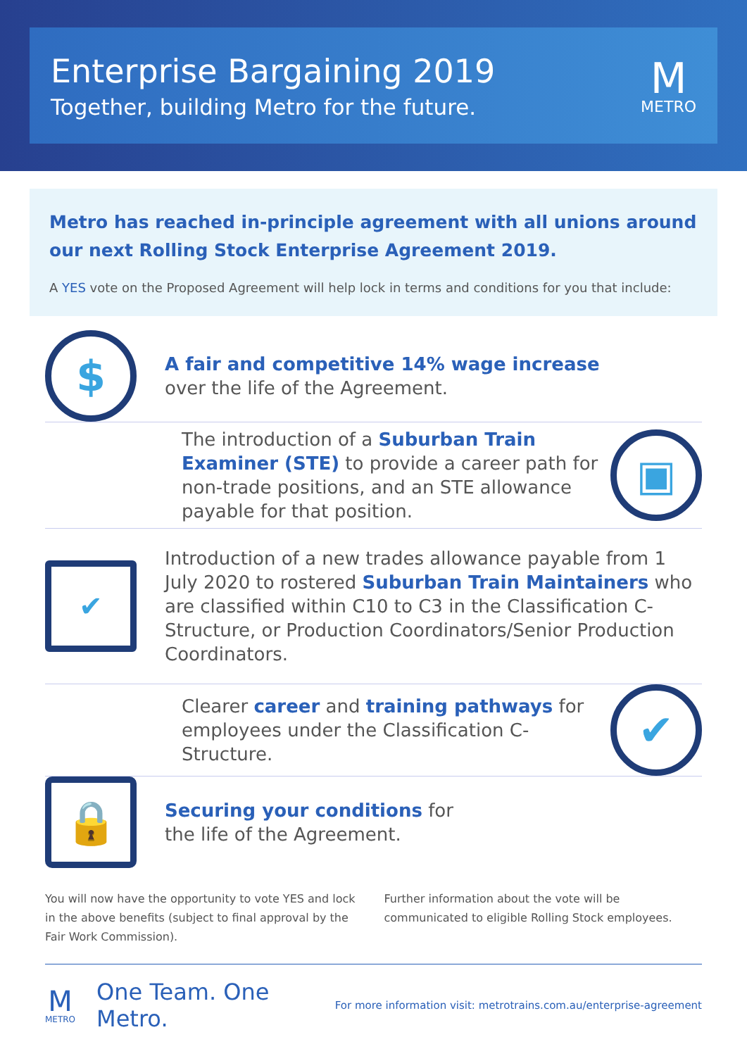Enterprise Bargaining 2019
Together, building Metro for the future.
M
METRO
Metro has reached in-principle agreement with all unions around our next Rolling Stock Enterprise Agreement 2019.
A YES vote on the Proposed Agreement will help lock in terms and conditions for you that include:
$
A fair and competitive 14% wage increase
over the life of the Agreement.
The introduction of a Suburban Train Examiner (STE) to provide a career path for non-trade positions, and an STE allowance payable for that position.
▣
✔
Introduction of a new trades allowance payable from 1 July 2020 to rostered Suburban Train Maintainers who are classified within C10 to C3 in the Classification C-Structure, or Production Coordinators/Senior Production Coordinators.
Clearer career and training pathways for employees under the Classification C-Structure.
✔
🔒
Securing your conditions for
the life of the Agreement.
You will now have the opportunity to vote YES and lock in the above benefits (subject to final approval by the Fair Work Commission).
Further information about the vote will be communicated to eligible Rolling Stock employees.
M
METRO
One Team. One Metro.
For more information visit: metrotrains.com.au/enterprise-agreement